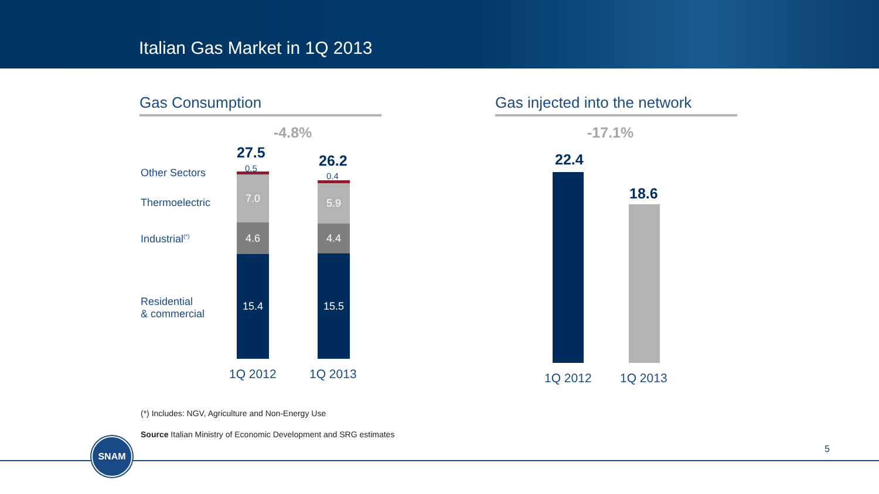Italian Gas Market in 1Q 2013
Gas Consumption
Gas injected into the network
-4.8% -17.1%
Other Sectors
Thermoelectric
Industrial<sup>(*)</sup>
Residential
& commercial
27.5
0.5
7.0
4.6
15.4
26.2
0.4
5.9
4.4
15.5
1Q 2012 1Q 2013
22.4
18.6
1Q 2012 1Q 2013
(*) Includes: NGV, Agriculture and Non-Energy Use
Source Italian Ministry of Economic Development and SRG estimates
SNAM
5